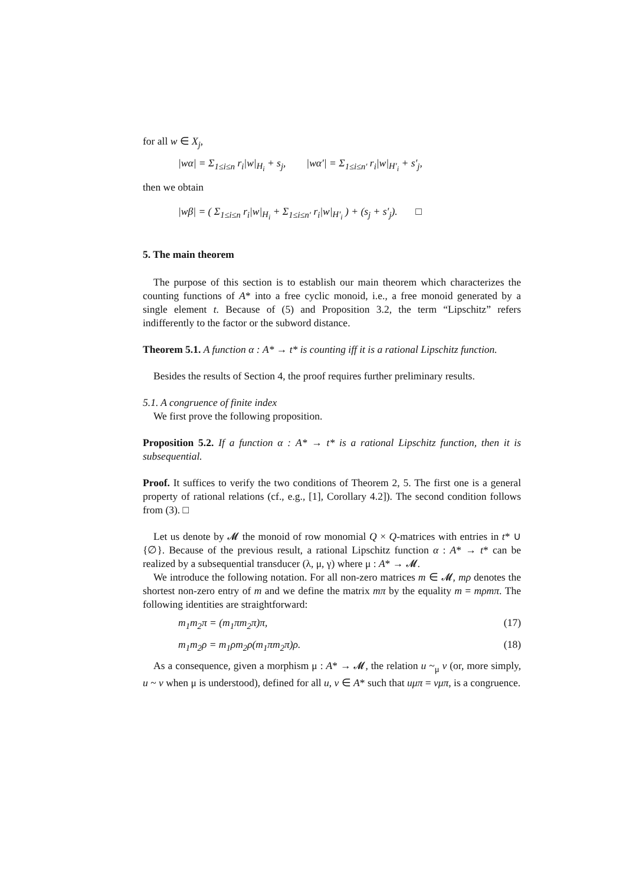for all w ∈ X<sub>j</sub>,
|wα| = Σ<sub>1≤i≤n</sub> r<sub>i</sub>|w|<sub>H<sub>i</sub></sub> + s<sub>j</sub>, |wα′| = Σ<sub>1≤i≤n′</sub> r<sub>i</sub>|w|<sub>H′<sub>i</sub></sub> + s′<sub>j</sub>,
then we obtain
|wβ| = ( Σ<sub>1≤i≤n</sub> r<sub>i</sub>|w|<sub>H<sub>i</sub></sub> + Σ<sub>1≤i≤n′</sub> r<sub>i</sub>|w|<sub>H′<sub>i</sub></sub> ) + (s<sub>j</sub> + s′<sub>j</sub>). □
5. The main theorem
The purpose of this section is to establish our main theorem which characterizes the counting functions of A* into a free cyclic monoid, i.e., a free monoid generated by a single element t. Because of (5) and Proposition 3.2, the term “Lipschitz” refers indifferently to the factor or the subword distance.
Theorem 5.1. A function α : A* → t* is counting iff it is a rational Lipschitz function.
Besides the results of Section 4, the proof requires further preliminary results.
5.1. A congruence of finite index
We first prove the following proposition.
Proposition 5.2. If a function α : A* → t* is a rational Lipschitz function, then it is subsequential.
Proof. It suffices to verify the two conditions of Theorem 2, 5. The first one is a general property of rational relations (cf., e.g., [1], Corollary 4.2]). The second condition follows from (3). □
Let us denote by 𝓜 the monoid of row monomial Q × Q-matrices with entries in t* ∪ {∅}. Because of the previous result, a rational Lipschitz function α : A* → t* can be realized by a subsequential transducer (λ, μ, γ) where μ : A* → 𝓜.
We introduce the following notation. For all non-zero matrices m ∈ 𝓜, mρ denotes the shortest non-zero entry of m and we define the matrix mπ by the equality m = mρmπ. The following identities are straightforward:
m<sub>1</sub>m<sub>2</sub>π = (m<sub>1</sub>πm<sub>2</sub>π)π, (17)
m<sub>1</sub>m<sub>2</sub>ρ = m<sub>1</sub>ρm<sub>2</sub>ρ(m<sub>1</sub>πm<sub>2</sub>π)ρ. (18)
As a consequence, given a morphism μ : A* → 𝓜, the relation u ~<sub>μ</sub> v (or, more simply, u ~ v when μ is understood), defined for all u, v ∈ A* such that uμπ = vμπ, is a congruence.